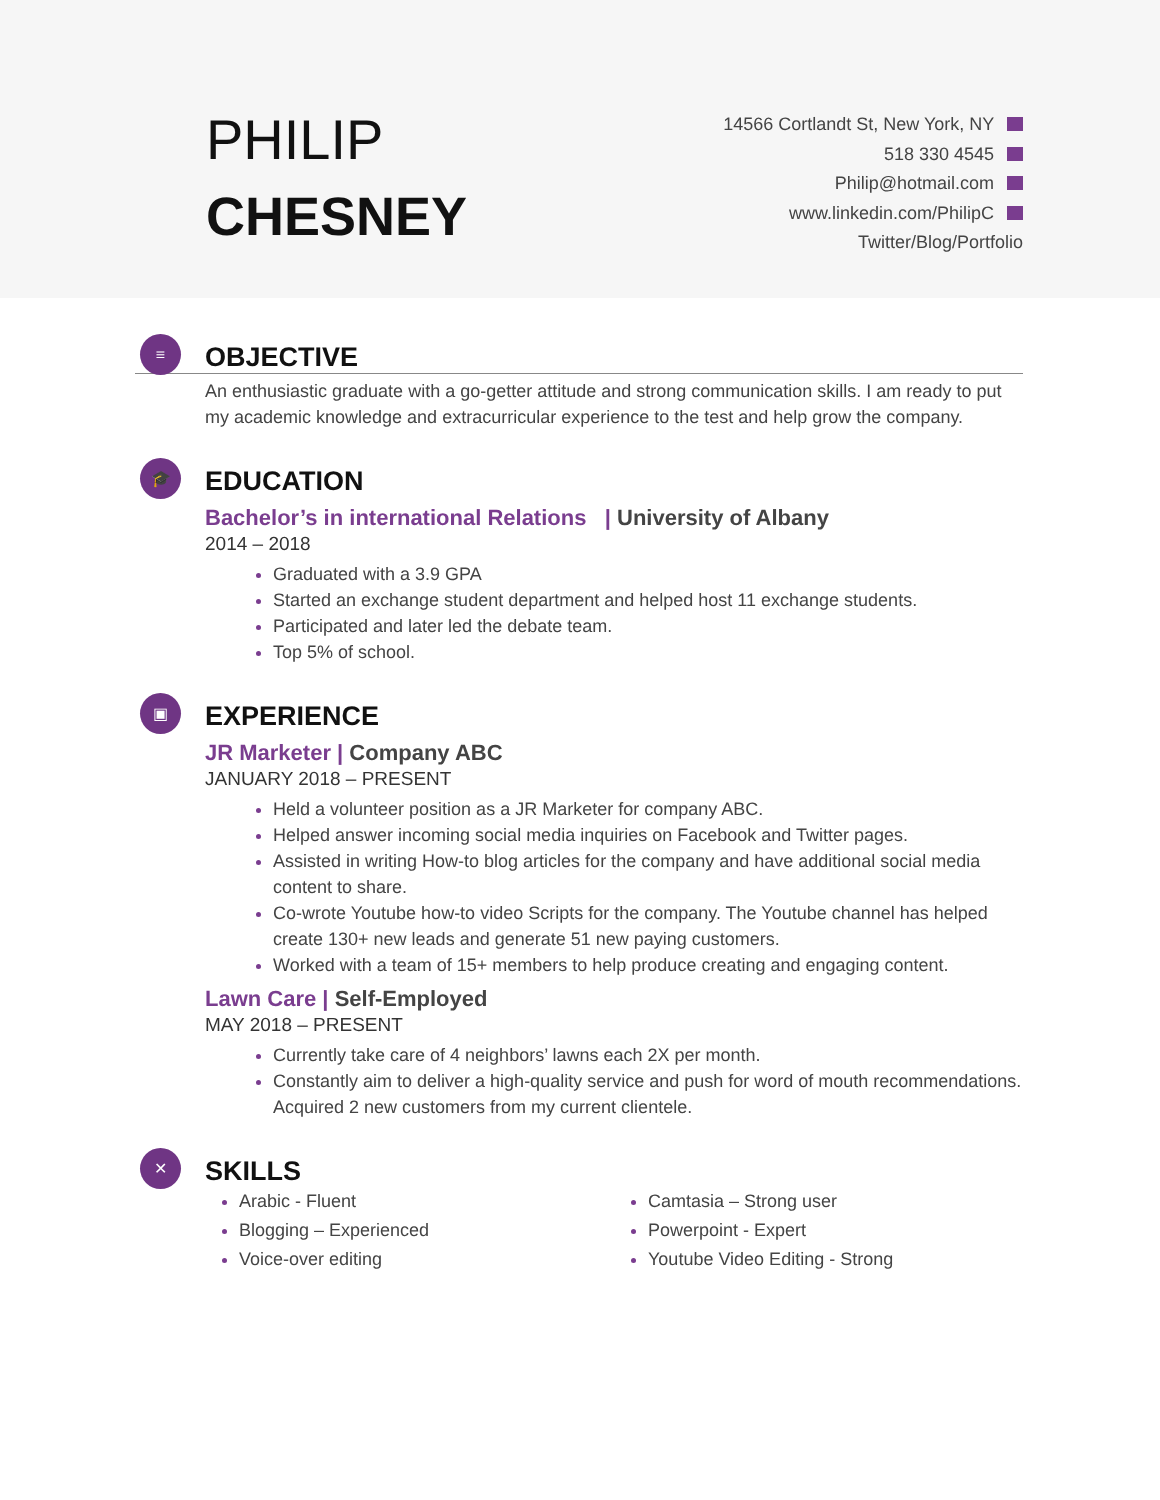PHILIP
CHESNEY
14566 Cortlandt St, New York, NY
518 330 4545
Philip@hotmail.com
www.linkedin.com/PhilipC
Twitter/Blog/Portfolio
≡
OBJECTIVE
An enthusiastic graduate with a go-getter attitude and strong communication skills. I am ready to put my academic knowledge and extracurricular experience to the test and help grow the company.
🎓
EDUCATION
Bachelor’s in international Relations | University of Albany
2014 – 2018
Graduated with a 3.9 GPA
Started an exchange student department and helped host 11 exchange students.
Participated and later led the debate team.
Top 5% of school.
▣
EXPERIENCE
JR Marketer | Company ABC
JANUARY 2018 – PRESENT
Held a volunteer position as a JR Marketer for company ABC.
Helped answer incoming social media inquiries on Facebook and Twitter pages.
Assisted in writing How-to blog articles for the company and have additional social media content to share.
Co-wrote Youtube how-to video Scripts for the company. The Youtube channel has helped create 130+ new leads and generate 51 new paying customers.
Worked with a team of 15+ members to help produce creating and engaging content.
Lawn Care | Self-Employed
MAY 2018 – PRESENT
Currently take care of 4 neighbors’ lawns each 2X per month.
Constantly aim to deliver a high-quality service and push for word of mouth recommendations. Acquired 2 new customers from my current clientele.
✕
SKILLS
Arabic - Fluent
Blogging – Experienced
Voice-over editing
Camtasia – Strong user
Powerpoint - Expert
Youtube Video Editing - Strong